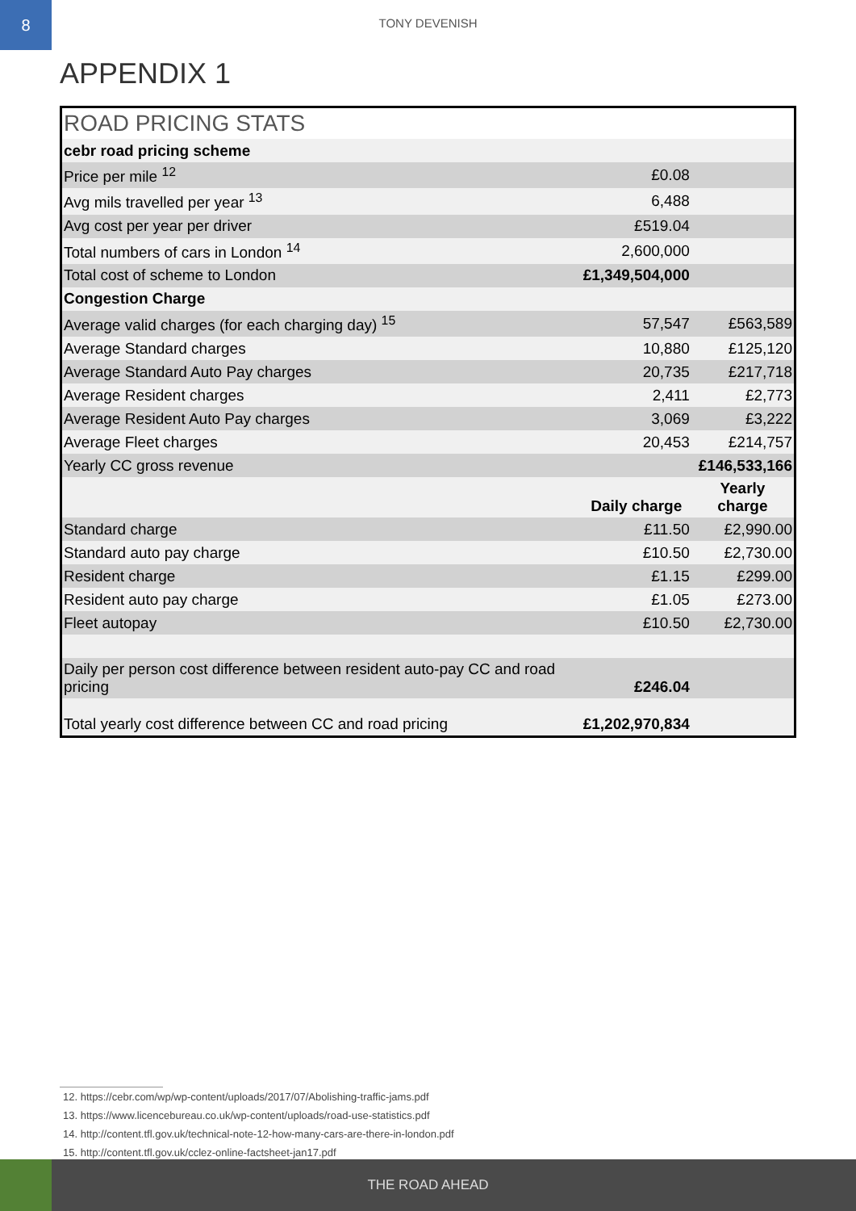8
TONY DEVENISH
APPENDIX 1
| ROAD PRICING STATS | | |
| cebr road pricing scheme | | |
| Price per mile <sup>12</sup> | £0.08 | |
| Avg mils travelled per year <sup>13</sup> | 6,488 | |
| Avg cost per year per driver | £519.04 | |
| Total numbers of cars in London <sup>14</sup> | 2,600,000 | |
| Total cost of scheme to London | £1,349,504,000 | |
| Congestion Charge | | |
| Average valid charges (for each charging day) <sup>15</sup> | 57,547 | £563,589 |
| Average Standard charges | 10,880 | £125,120 |
| Average Standard Auto Pay charges | 20,735 | £217,718 |
| Average Resident charges | 2,411 | £2,773 |
| Average Resident Auto Pay charges | 3,069 | £3,222 |
| Average Fleet charges | 20,453 | £214,757 |
| Yearly CC gross revenue | | £146,533,166 |
| | Daily charge | Yearly charge |
| Standard charge | £11.50 | £2,990.00 |
| Standard auto pay charge | £10.50 | £2,730.00 |
| Resident charge | £1.15 | £299.00 |
| Resident auto pay charge | £1.05 | £273.00 |
| Fleet autopay | £10.50 | £2,730.00 |
| Daily per person cost difference between resident auto-pay CC and road pricing | £246.04 | |
| Total yearly cost difference between CC and road pricing | £1,202,970,834 | |
12. https://cebr.com/wp/wp-content/uploads/2017/07/Abolishing-traffic-jams.pdf
13. https://www.licencebureau.co.uk/wp-content/uploads/road-use-statistics.pdf
14. http://content.tfl.gov.uk/technical-note-12-how-many-cars-are-there-in-london.pdf
15. http://content.tfl.gov.uk/cclez-online-factsheet-jan17.pdf
THE ROAD AHEAD